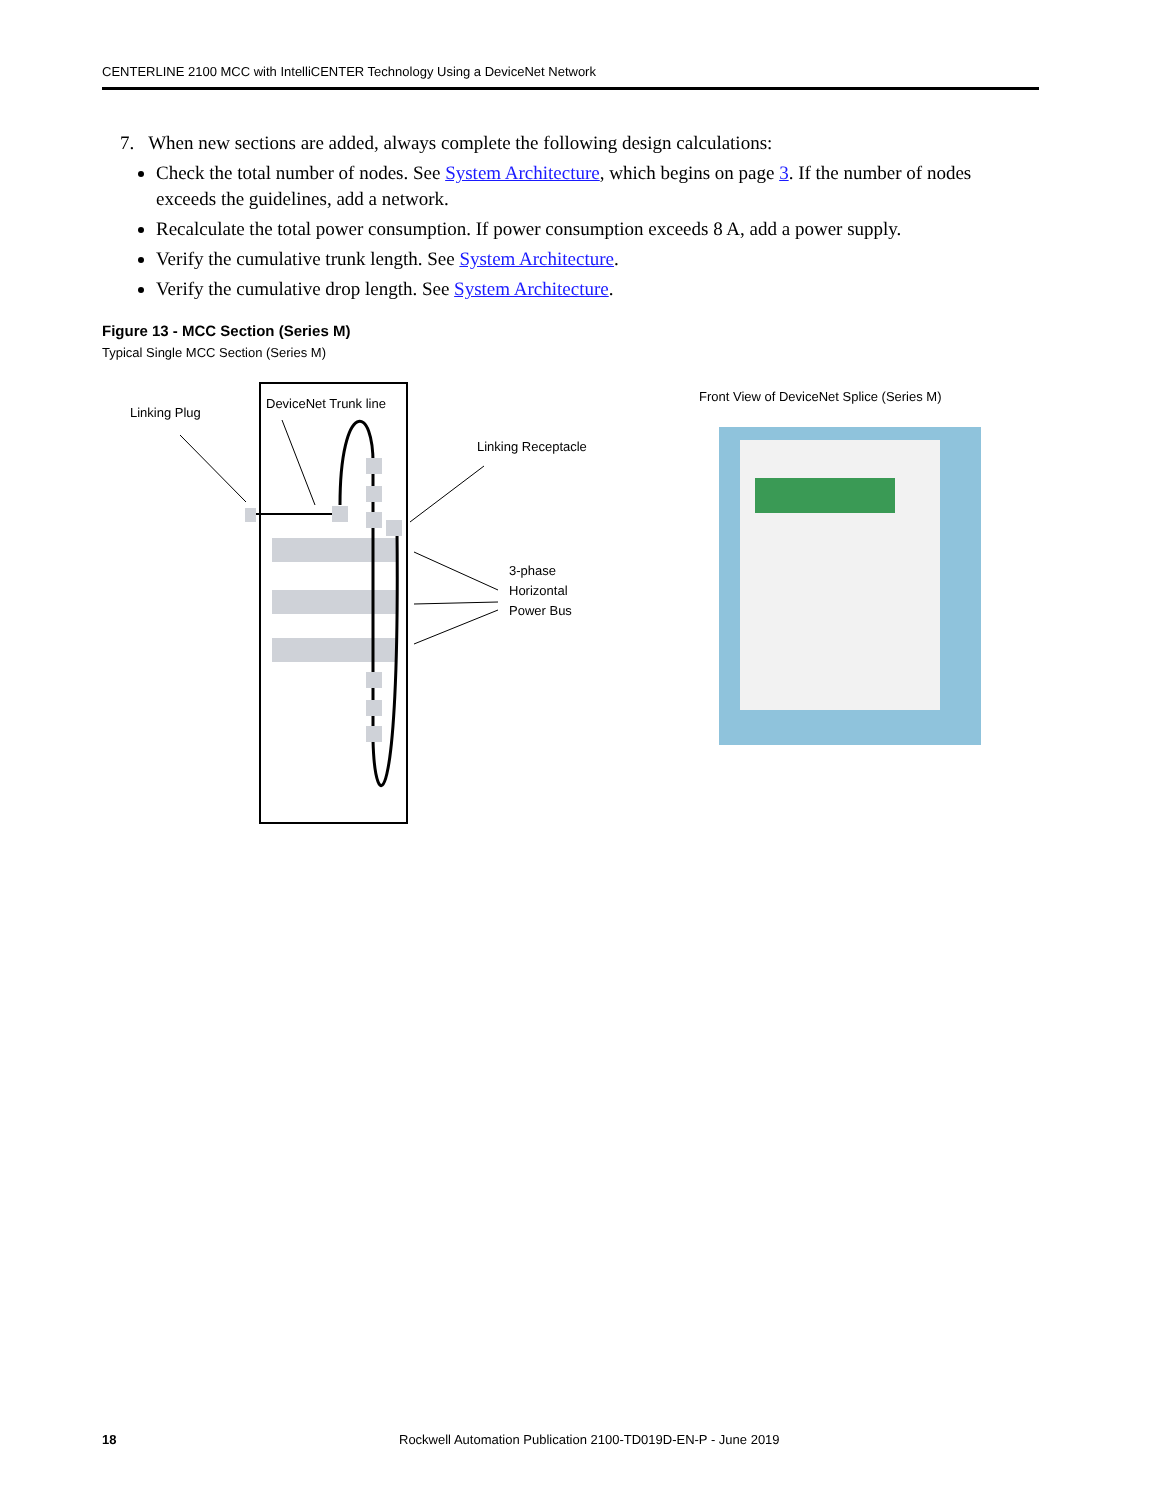CENTERLINE 2100 MCC with IntelliCENTER Technology Using a DeviceNet Network
7. When new sections are added, always complete the following design calculations:
Check the total number of nodes. See System Architecture, which begins on page 3. If the number of nodes exceeds the guidelines, add a network.
Recalculate the total power consumption. If power consumption exceeds 8 A, add a power supply.
Verify the cumulative trunk length. See System Architecture.
Verify the cumulative drop length. See System Architecture.
Figure 13 - MCC Section (Series M)
Typical Single MCC Section (Series M)
Linking Plug
DeviceNet Trunk line
Linking Receptacle
3-phase
Horizontal
Power Bus
Front View of DeviceNet Splice (Series M)
18 Rockwell Automation Publication 2100-TD019D-EN-P - June 2019